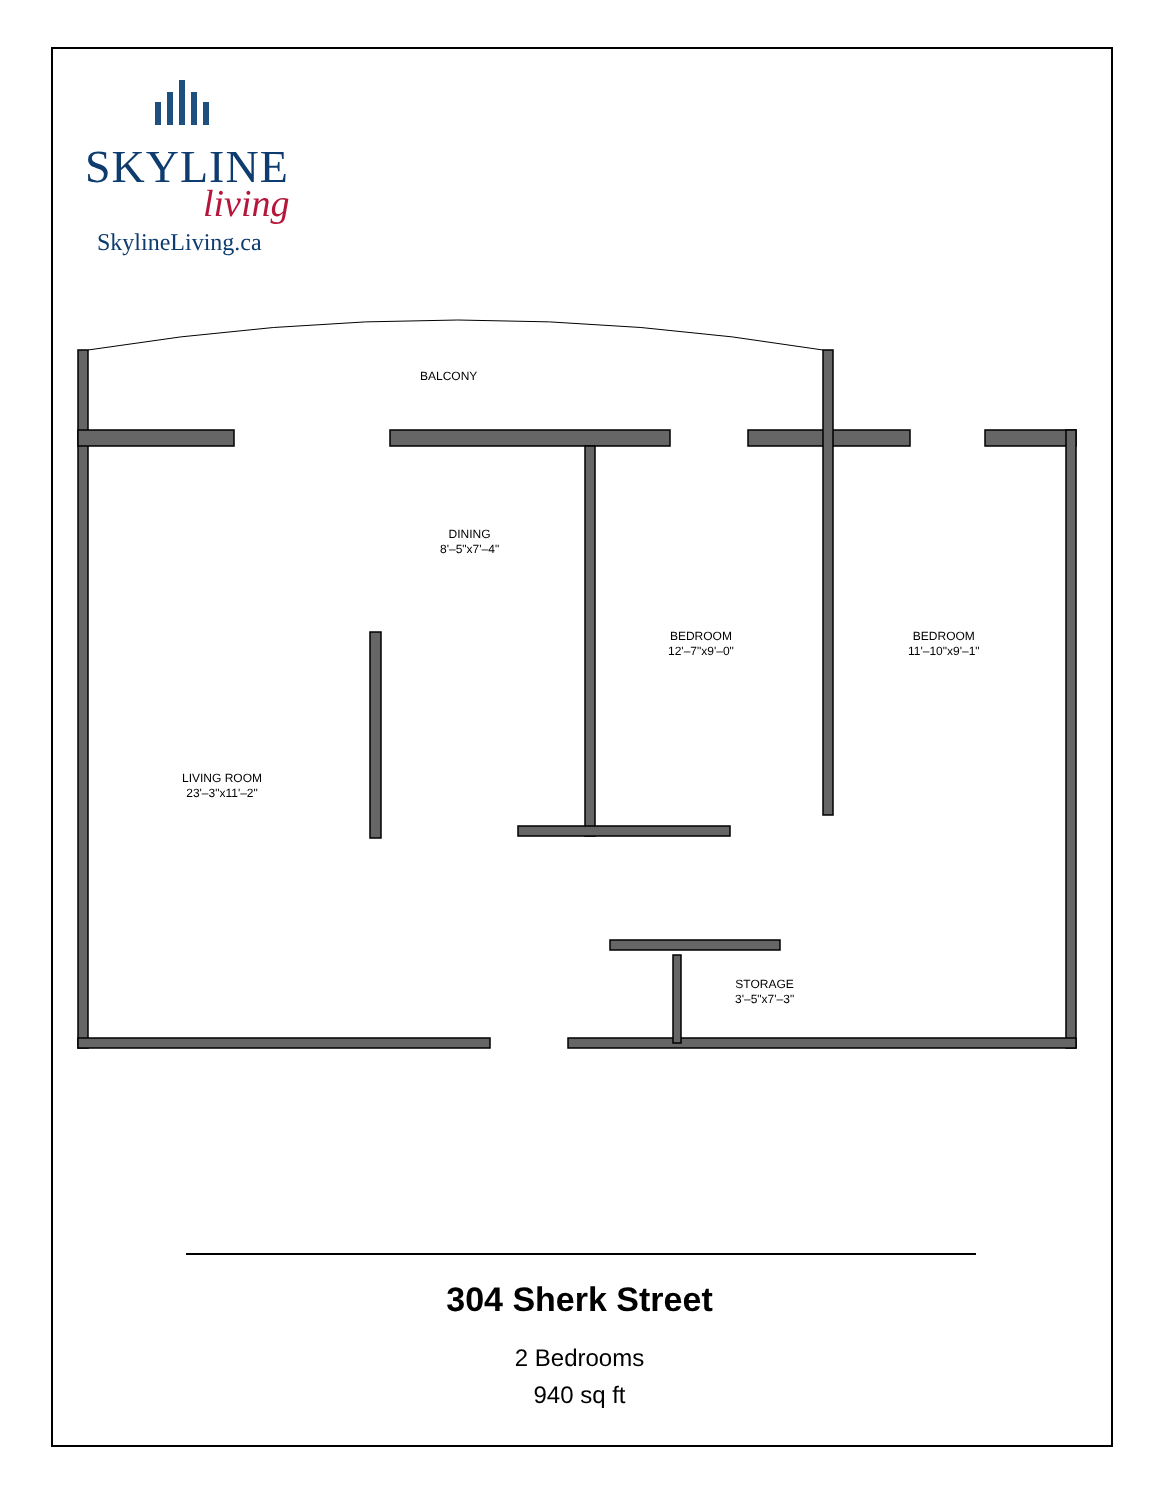SKYLINE
living
SkylineLiving.ca
BALCONY
DINING
8'–5"x7'–4"
BEDROOM
12'–7"x9'–0"
BEDROOM
11'–10"x9'–1"
LIVING ROOM
23'–3"x11'–2"
STORAGE
3'–5"x7'–3"
304 Sherk Street
2 Bedrooms
940 sq ft